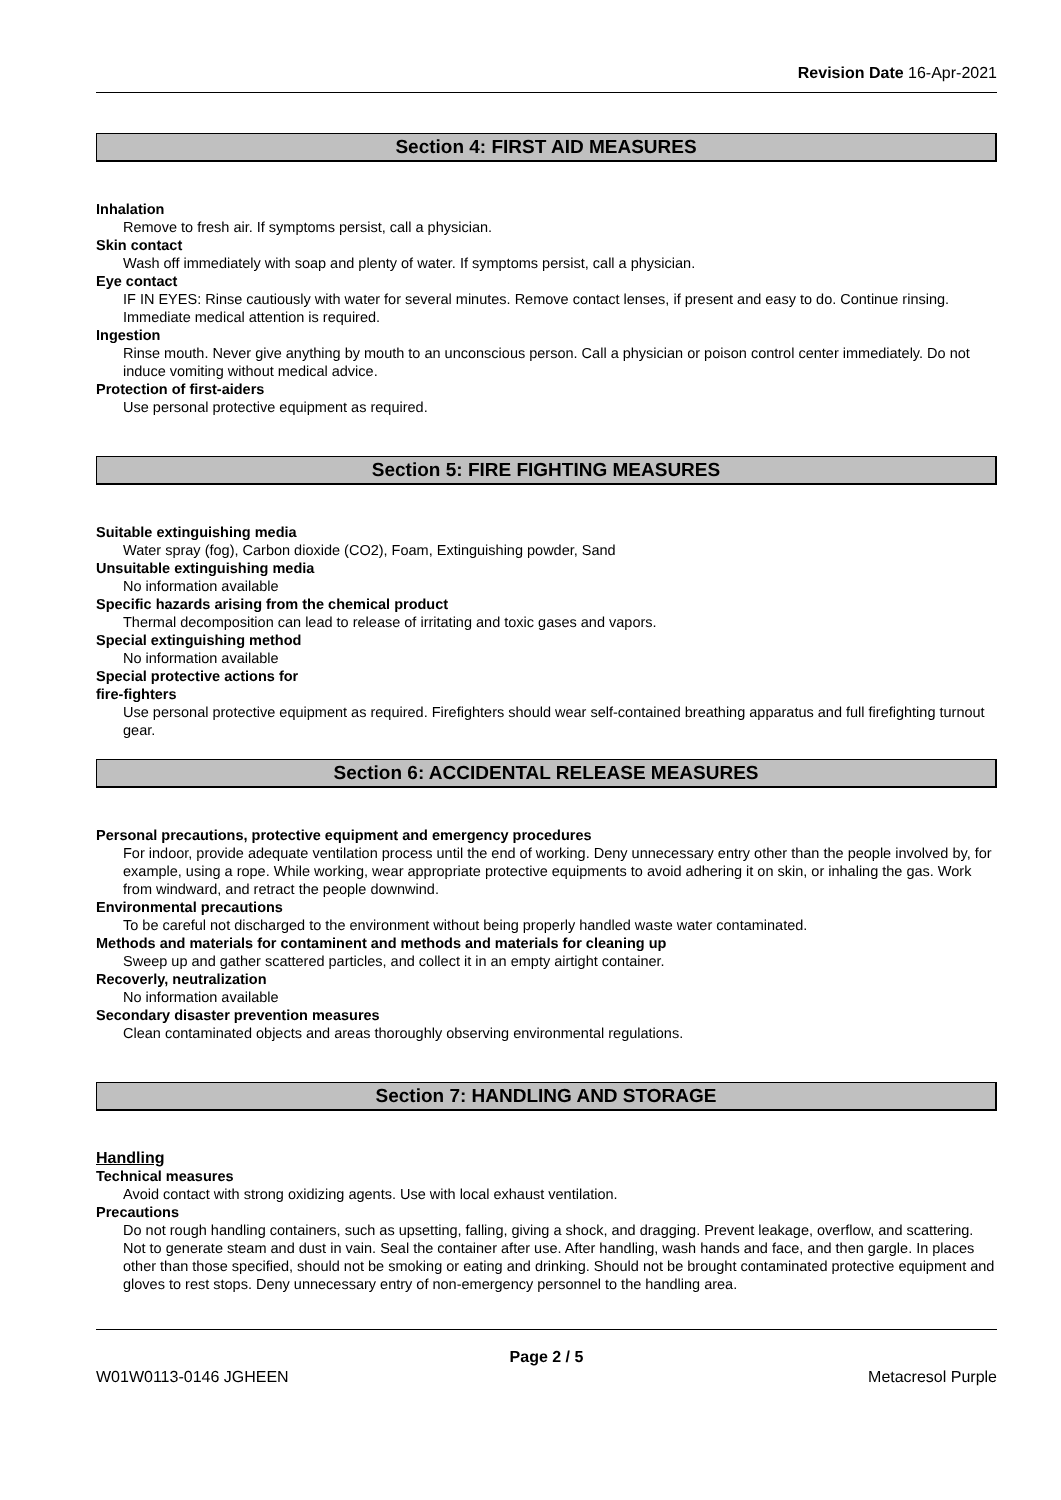Revision Date 16-Apr-2021
Section 4: FIRST AID MEASURES
Inhalation
Remove to fresh air. If symptoms persist, call a physician.
Skin contact
Wash off immediately with soap and plenty of water. If symptoms persist, call a physician.
Eye contact
IF IN EYES: Rinse cautiously with water for several minutes. Remove contact lenses, if present and easy to do. Continue rinsing. Immediate medical attention is required.
Ingestion
Rinse mouth. Never give anything by mouth to an unconscious person. Call a physician or poison control center immediately. Do not induce vomiting without medical advice.
Protection of first-aiders
Use personal protective equipment as required.
Section 5: FIRE FIGHTING MEASURES
Suitable extinguishing media
Water spray (fog), Carbon dioxide (CO2), Foam, Extinguishing powder, Sand
Unsuitable extinguishing media
No information available
Specific hazards arising from the chemical product
Thermal decomposition can lead to release of irritating and toxic gases and vapors.
Special extinguishing method
No information available
Special protective actions for
fire-fighters
Use personal protective equipment as required. Firefighters should wear self-contained breathing apparatus and full firefighting turnout gear.
Section 6: ACCIDENTAL RELEASE MEASURES
Personal precautions, protective equipment and emergency procedures
For indoor, provide adequate ventilation process until the end of working. Deny unnecessary entry other than the people involved by, for example, using a rope. While working, wear appropriate protective equipments to avoid adhering it on skin, or inhaling the gas. Work from windward, and retract the people downwind.
Environmental precautions
To be careful not discharged to the environment without being properly handled waste water contaminated.
Methods and materials for contaminent and methods and materials for cleaning up
Sweep up and gather scattered particles, and collect it in an empty airtight container.
Recoverly, neutralization
No information available
Secondary disaster prevention measures
Clean contaminated objects and areas thoroughly observing environmental regulations.
Section 7: HANDLING AND STORAGE
Handling
Technical measures
Avoid contact with strong oxidizing agents. Use with local exhaust ventilation.
Precautions
Do not rough handling containers, such as upsetting, falling, giving a shock, and dragging. Prevent leakage, overflow, and scattering. Not to generate steam and dust in vain. Seal the container after use. After handling, wash hands and face, and then gargle. In places other than those specified, should not be smoking or eating and drinking. Should not be brought contaminated protective equipment and gloves to rest stops. Deny unnecessary entry of non-emergency personnel to the handling area.
Page 2 / 5
W01W0113-0146 JGHEEN Metacresol Purple